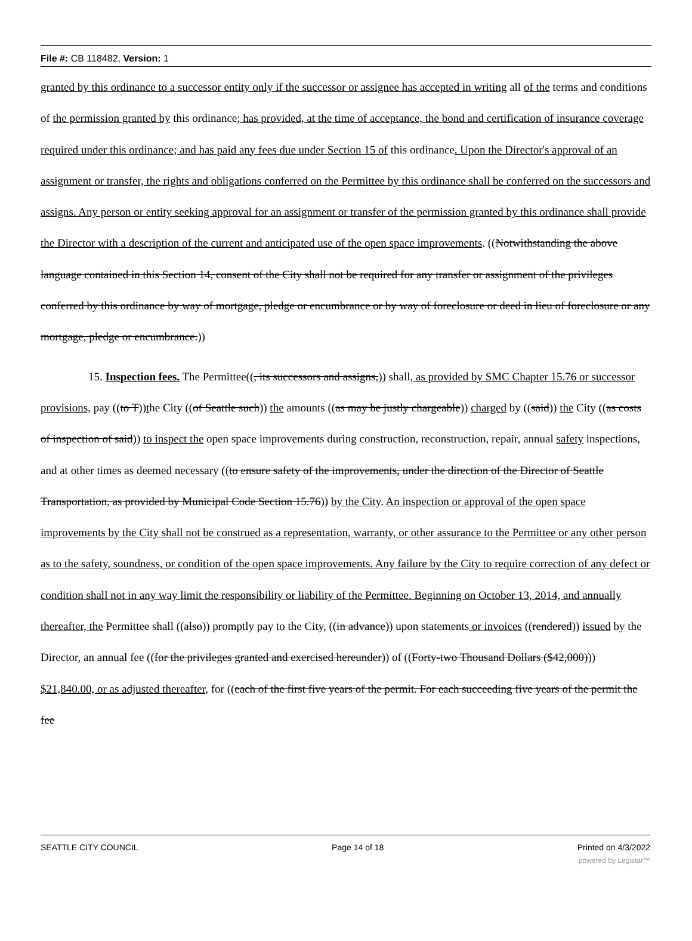File #: CB 118482, Version: 1
granted by this ordinance to a successor entity only if the successor or assignee has accepted in writing all of the terms and conditions of the permission granted by this ordinance; has provided, at the time of acceptance, the bond and certification of insurance coverage required under this ordinance; and has paid any fees due under Section 15 of this ordinance. Upon the Director's approval of an assignment or transfer, the rights and obligations conferred on the Permittee by this ordinance shall be conferred on the successors and assigns. Any person or entity seeking approval for an assignment or transfer of the permission granted by this ordinance shall provide the Director with a description of the current and anticipated use of the open space improvements. ((Notwithstanding the above language contained in this Section 14, consent of the City shall not be required for any transfer or assignment of the privileges conferred by this ordinance by way of mortgage, pledge or encumbrance or by way of foreclosure or deed in lieu of foreclosure or any mortgage, pledge or encumbrance.))
15. Inspection fees. The Permittee((, its successors and assigns,)) shall, as provided by SMC Chapter 15.76 or successor provisions, pay ((to T))the City ((of Seattle such)) the amounts ((as may be justly chargeable)) charged by ((said)) the City ((as costs of inspection of said)) to inspect the open space improvements during construction, reconstruction, repair, annual safety inspections, and at other times as deemed necessary ((to ensure safety of the improvements, under the direction of the Director of Seattle Transportation, as provided by Municipal Code Section 15.76)) by the City. An inspection or approval of the open space improvements by the City shall not be construed as a representation, warranty, or other assurance to the Permittee or any other person as to the safety, soundness, or condition of the open space improvements. Any failure by the City to require correction of any defect or condition shall not in any way limit the responsibility or liability of the Permittee. Beginning on October 13, 2014, and annually thereafter, the Permittee shall ((also)) promptly pay to the City, ((in advance)) upon statements or invoices ((rendered)) issued by the Director, an annual fee ((for the privileges granted and exercised hereunder)) of ((Forty-two Thousand Dollars ($42,000))) $21,840.00, or as adjusted thereafter, for ((each of the first five years of the permit. For each succeeding five years of the permit the fee
SEATTLE CITY COUNCIL Page 14 of 18 Printed on 4/3/2022
powered by Legistar™